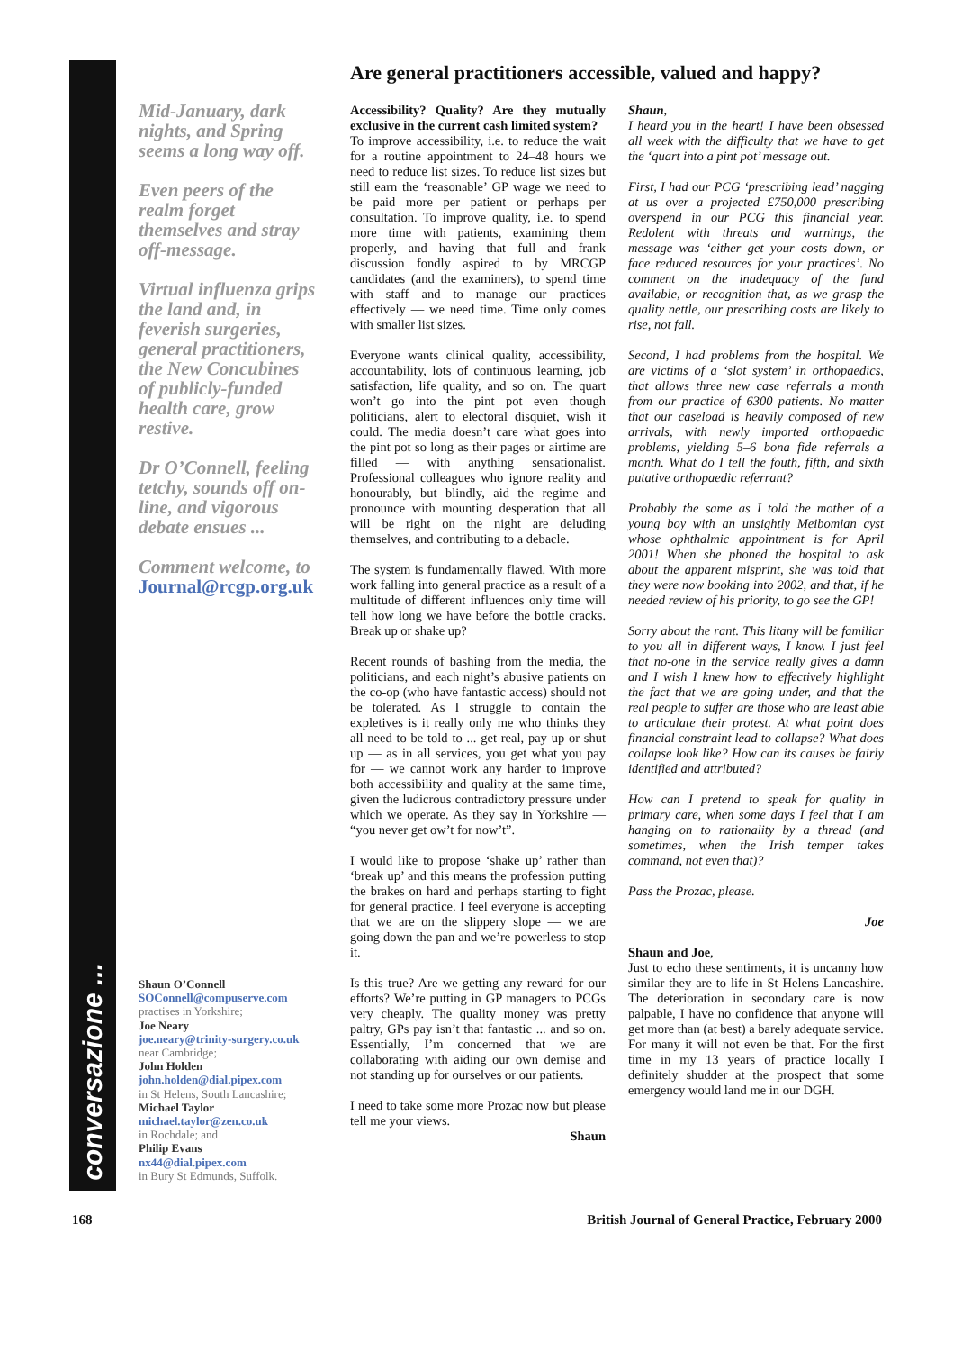conversazione ...
Are general practitioners accessible, valued and happy?
Mid-January, dark nights, and Spring seems a long way off.
Even peers of the realm forget themselves and stray off-message.
Virtual influenza grips the land and, in feverish surgeries, general practitioners, the New Concubines of publicly-funded health care, grow restive.
Dr O’Connell, feeling tetchy, sounds off on-line, and vigorous debate ensues ...
Comment welcome, to Journal@rcgp.org.uk
Shaun O’Connell
SOConnell@compuserve.com
practises in Yorkshire;
Joe Neary
joe.neary@trinity-surgery.co.uk
near Cambridge;
John Holden
john.holden@dial.pipex.com
in St Helens, South Lancashire;
Michael Taylor
michael.taylor@zen.co.uk
in Rochdale; and
Philip Evans
nx44@dial.pipex.com
in Bury St Edmunds, Suffolk.
Accessibility? Quality? Are they mutually exclusive in the current cash limited system?
To improve accessibility, i.e. to reduce the wait for a routine appointment to 24–48 hours we need to reduce list sizes. To reduce list sizes but still earn the ‘reasonable’ GP wage we need to be paid more per patient or perhaps per consultation. To improve quality, i.e. to spend more time with patients, examining them properly, and having that full and frank discussion fondly aspired to by MRCGP candidates (and the examiners), to spend time with staff and to manage our practices effectively — we need time. Time only comes with smaller list sizes.
Everyone wants clinical quality, accessibility, accountability, lots of continuous learning, job satisfaction, life quality, and so on. The quart won’t go into the pint pot even though politicians, alert to electoral disquiet, wish it could. The media doesn’t care what goes into the pint pot so long as their pages or airtime are filled — with anything sensationalist. Professional colleagues who ignore reality and honourably, but blindly, aid the regime and pronounce with mounting desperation that all will be right on the night are deluding themselves, and contributing to a debacle.
The system is fundamentally flawed. With more work falling into general practice as a result of a multitude of different influences only time will tell how long we have before the bottle cracks. Break up or shake up?
Recent rounds of bashing from the media, the politicians, and each night’s abusive patients on the co-op (who have fantastic access) should not be tolerated. As I struggle to contain the expletives is it really only me who thinks they all need to be told to ... get real, pay up or shut up — as in all services, you get what you pay for — we cannot work any harder to improve both accessibility and quality at the same time, given the ludicrous contradictory pressure under which we operate. As they say in Yorkshire — “you never get ow’t for now’t”.
I would like to propose ‘shake up’ rather than ‘break up’ and this means the profession putting the brakes on hard and perhaps starting to fight for general practice. I feel everyone is accepting that we are on the slippery slope — we are going down the pan and we’re powerless to stop it.
Is this true? Are we getting any reward for our efforts? We’re putting in GP managers to PCGs very cheaply. The quality money was pretty paltry, GPs pay isn’t that fantastic ... and so on. Essentially, I’m concerned that we are collaborating with aiding our own demise and not standing up for ourselves or our patients.
I need to take some more Prozac now but please tell me your views.
Shaun
Shaun,
I heard you in the heart! I have been obsessed all week with the difficulty that we have to get the ‘quart into a pint pot’ message out.
First, I had our PCG ‘prescribing lead’ nagging at us over a projected £750,000 prescribing overspend in our PCG this financial year. Redolent with threats and warnings, the message was ‘either get your costs down, or face reduced resources for your practices’. No comment on the inadequacy of the fund available, or recognition that, as we grasp the quality nettle, our prescribing costs are likely to rise, not fall.
Second, I had problems from the hospital. We are victims of a ‘slot system’ in orthopaedics, that allows three new case referrals a month from our practice of 6300 patients. No matter that our caseload is heavily composed of new arrivals, with newly imported orthopaedic problems, yielding 5–6 bona fide referrals a month. What do I tell the fouth, fifth, and sixth putative orthopaedic referrant?
Probably the same as I told the mother of a young boy with an unsightly Meibomian cyst whose ophthalmic appointment is for April 2001! When she phoned the hospital to ask about the apparent misprint, she was told that they were now booking into 2002, and that, if he needed review of his priority, to go see the GP!
Sorry about the rant. This litany will be familiar to you all in different ways, I know. I just feel that no-one in the service really gives a damn and I wish I knew how to effectively highlight the fact that we are going under, and that the real people to suffer are those who are least able to articulate their protest. At what point does financial constraint lead to collapse? What does collapse look like? How can its causes be fairly identified and attributed?
How can I pretend to speak for quality in primary care, when some days I feel that I am hanging on to rationality by a thread (and sometimes, when the Irish temper takes command, not even that)?
Pass the Prozac, please.
Joe
Shaun and Joe,
Just to echo these sentiments, it is uncanny how similar they are to life in St Helens Lancashire. The deterioration in secondary care is now palpable, I have no confidence that anyone will get more than (at best) a barely adequate service. For many it will not even be that. For the first time in my 13 years of practice locally I definitely shudder at the prospect that some emergency would land me in our DGH.
168 British Journal of General Practice, February 2000